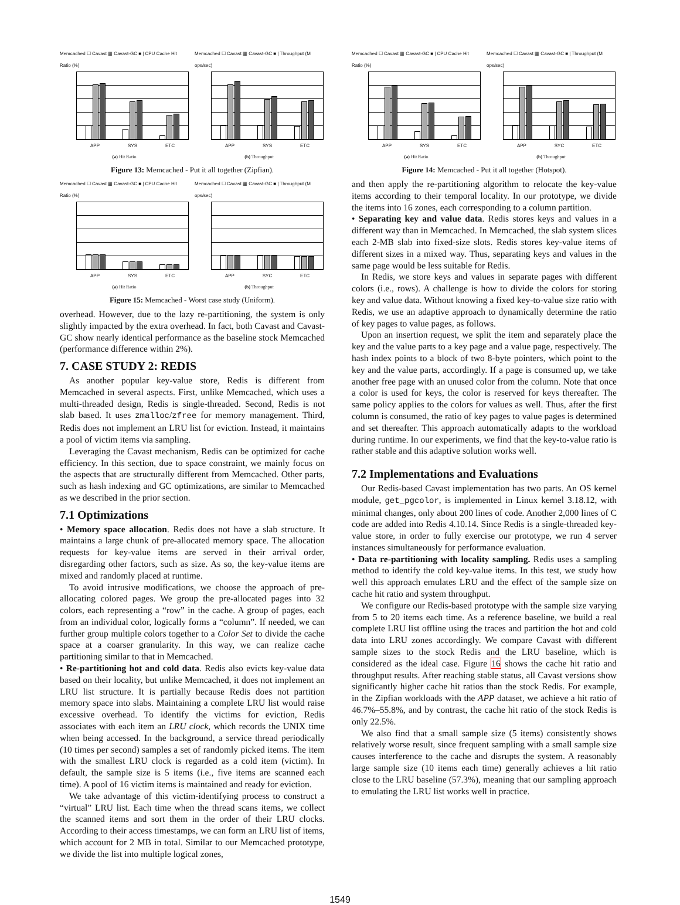Memcached ☐ Cavast ▦ Cavast-GC ■ | CPU Cache Hit Ratio (%)
APP SYS ETC
(a) Hit Ratio
Memcached ☐ Cavast ▦ Cavast-GC ■ | Throughput (M ops/sec)
APP SYS ETC
(b) Throughput
Figure 13: Memcached - Put it all together (Zipfian).
Memcached ☐ Cavast ▦ Cavast-GC ■ | CPU Cache Hit Ratio (%)
APP SYS ETC
(a) Hit Ratio
Memcached ☐ Cavast ▦ Cavast-GC ■ | Throughput (M ops/sec)
APP SYC ETC
(b) Throughput
Figure 15: Memcached - Worst case study (Uniform).
overhead. However, due to the lazy re-partitioning, the system is only slightly impacted by the extra overhead. In fact, both Cavast and Cavast-GC show nearly identical performance as the baseline stock Memcached (performance difference within 2%).
7. CASE STUDY 2: REDIS
As another popular key-value store, Redis is different from Memcached in several aspects. First, unlike Memcached, which uses a multi-threaded design, Redis is single-threaded. Second, Redis is not slab based. It uses zmalloc/zfree for memory management. Third, Redis does not implement an LRU list for eviction. Instead, it maintains a pool of victim items via sampling.
Leveraging the Cavast mechanism, Redis can be optimized for cache efficiency. In this section, due to space constraint, we mainly focus on the aspects that are structurally different from Memcached. Other parts, such as hash indexing and GC optimizations, are similar to Memcached as we described in the prior section.
7.1 Optimizations
• Memory space allocation. Redis does not have a slab structure. It maintains a large chunk of pre-allocated memory space. The allocation requests for key-value items are served in their arrival order, disregarding other factors, such as size. As so, the key-value items are mixed and randomly placed at runtime.
To avoid intrusive modifications, we choose the approach of pre-allocating colored pages. We group the pre-allocated pages into 32 colors, each representing a “row” in the cache. A group of pages, each from an individual color, logically forms a “column”. If needed, we can further group multiple colors together to a Color Set to divide the cache space at a coarser granularity. In this way, we can realize cache partitioning similar to that in Memcached.
• Re-partitioning hot and cold data. Redis also evicts key-value data based on their locality, but unlike Memcached, it does not implement an LRU list structure. It is partially because Redis does not partition memory space into slabs. Maintaining a complete LRU list would raise excessive overhead. To identify the victims for eviction, Redis associates with each item an LRU clock, which records the UNIX time when being accessed. In the background, a service thread periodically (10 times per second) samples a set of randomly picked items. The item with the smallest LRU clock is regarded as a cold item (victim). In default, the sample size is 5 items (i.e., five items are scanned each time). A pool of 16 victim items is maintained and ready for eviction.
We take advantage of this victim-identifying process to construct a “virtual” LRU list. Each time when the thread scans items, we collect the scanned items and sort them in the order of their LRU clocks. According to their access timestamps, we can form an LRU list of items, which account for 2 MB in total. Similar to our Memcached prototype, we divide the list into multiple logical zones,
Memcached ☐ Cavast ▦ Cavast-GC ■ | CPU Cache Hit Ratio (%)
APP SYS ETC
(a) Hit Ratio
Memcached ☐ Cavast ▦ Cavast-GC ■ | Throughput (M ops/sec)
APP SYC ETC
(b) Throughput
Figure 14: Memcached - Put it all together (Hotspot).
and then apply the re-partitioning algorithm to relocate the key-value items according to their temporal locality. In our prototype, we divide the items into 16 zones, each corresponding to a column partition.
• Separating key and value data. Redis stores keys and values in a different way than in Memcached. In Memcached, the slab system slices each 2-MB slab into fixed-size slots. Redis stores key-value items of different sizes in a mixed way. Thus, separating keys and values in the same page would be less suitable for Redis.
In Redis, we store keys and values in separate pages with different colors (i.e., rows). A challenge is how to divide the colors for storing key and value data. Without knowing a fixed key-to-value size ratio with Redis, we use an adaptive approach to dynamically determine the ratio of key pages to value pages, as follows.
Upon an insertion request, we split the item and separately place the key and the value parts to a key page and a value page, respectively. The hash index points to a block of two 8-byte pointers, which point to the key and the value parts, accordingly. If a page is consumed up, we take another free page with an unused color from the column. Note that once a color is used for keys, the color is reserved for keys thereafter. The same policy applies to the colors for values as well. Thus, after the first column is consumed, the ratio of key pages to value pages is determined and set thereafter. This approach automatically adapts to the workload during runtime. In our experiments, we find that the key-to-value ratio is rather stable and this adaptive solution works well.
7.2 Implementations and Evaluations
Our Redis-based Cavast implementation has two parts. An OS kernel module, get_pgcolor, is implemented in Linux kernel 3.18.12, with minimal changes, only about 200 lines of code. Another 2,000 lines of C code are added into Redis 4.10.14. Since Redis is a single-threaded key-value store, in order to fully exercise our prototype, we run 4 server instances simultaneously for performance evaluation.
• Data re-partitioning with locality sampling. Redis uses a sampling method to identify the cold key-value items. In this test, we study how well this approach emulates LRU and the effect of the sample size on cache hit ratio and system throughput.
We configure our Redis-based prototype with the sample size varying from 5 to 20 items each time. As a reference baseline, we build a real complete LRU list offline using the traces and partition the hot and cold data into LRU zones accordingly. We compare Cavast with different sample sizes to the stock Redis and the LRU baseline, which is considered as the ideal case. Figure 16 shows the cache hit ratio and throughput results. After reaching stable status, all Cavast versions show significantly higher cache hit ratios than the stock Redis. For example, in the Zipfian workloads with the APP dataset, we achieve a hit ratio of 46.7%–55.8%, and by contrast, the cache hit ratio of the stock Redis is only 22.5%.
We also find that a small sample size (5 items) consistently shows relatively worse result, since frequent sampling with a small sample size causes interference to the cache and disrupts the system. A reasonably large sample size (10 items each time) generally achieves a hit ratio close to the LRU baseline (57.3%), meaning that our sampling approach to emulating the LRU list works well in practice.
1549